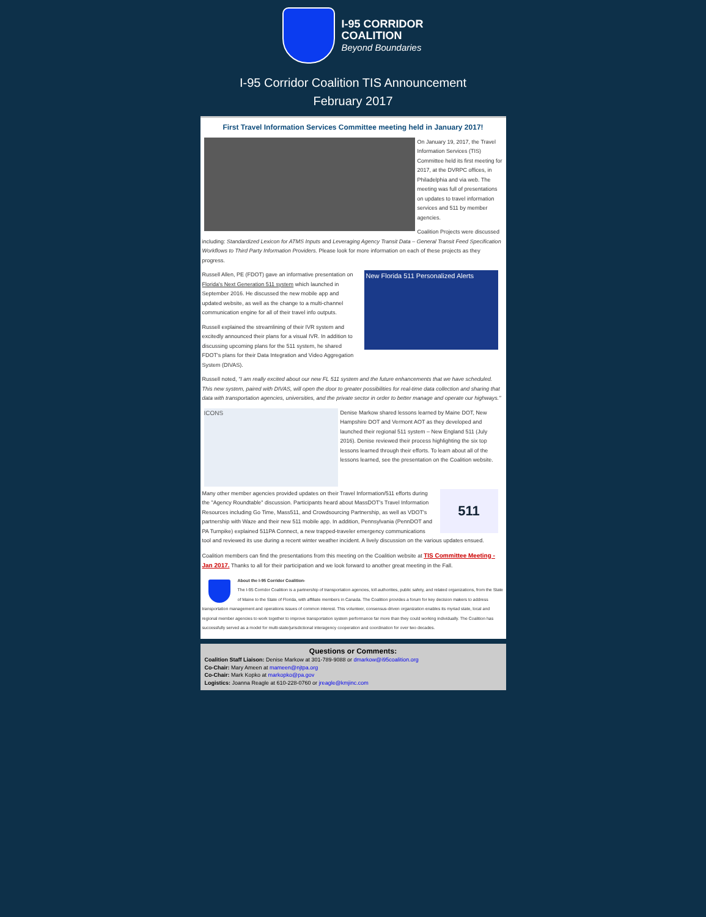I-95 CORRIDOR
COALITION
Beyond Boundaries
I-95 Corridor Coalition TIS Announcement
February 2017
First Travel Information Services Committee meeting held in January 2017!
On January 19, 2017, the Travel Information Services (TIS) Committee held its first meeting for 2017, at the DVRPC offices, in Philadelphia and via web. The meeting was full of presentations on updates to travel information services and 511 by member agencies.
Coalition Projects were discussed including: Standardized Lexicon for ATMS Inputs and Leveraging Agency Transit Data – General Transit Feed Specification Workflows to Third Party Information Providers. Please look for more information on each of these projects as they progress.
New Florida 511 Personalized Alerts
Russell Allen, PE (FDOT) gave an informative presentation on Florida's Next Generation 511 system which launched in September 2016. He discussed the new mobile app and updated website, as well as the change to a multi-channel communication engine for all of their travel info outputs.
Russell explained the streamlining of their IVR system and excitedly announced their plans for a visual IVR. In addition to discussing upcoming plans for the 511 system, he shared FDOT's plans for their Data Integration and Video Aggregation System (DIVAS).
Russell noted, "I am really excited about our new FL 511 system and the future enhancements that we have scheduled. This new system, paired with DIVAS, will open the door to greater possibilities for real-time data collection and sharing that data with transportation agencies, universities, and the private sector in order to better manage and operate our highways."
ICONS
Denise Markow shared lessons learned by Maine DOT, New Hampshire DOT and Vermont AOT as they developed and launched their regional 511 system – New England 511 (July 2016). Denise reviewed their process highlighting the six top lessons learned through their efforts. To learn about all of the lessons learned, see the presentation on the Coalition website.
511
Many other member agencies provided updates on their Travel Information/511 efforts during the "Agency Roundtable" discussion. Participants heard about MassDOT's Travel Information Resources including Go Time, Mass511, and Crowdsourcing Partnership, as well as VDOT's partnership with Waze and their new 511 mobile app. In addition, Pennsylvania (PennDOT and PA Turnpike) explained 511PA Connect, a new trapped-traveler emergency communications tool and reviewed its use during a recent winter weather incident. A lively discussion on the various updates ensued.
Coalition members can find the presentations from this meeting on the Coalition website at TIS Committee Meeting - Jan 2017. Thanks to all for their participation and we look forward to another great meeting in the Fall.
About the I-95 Corridor Coalition-
The I-95 Corridor Coalition is a partnership of transportation agencies, toll authorities, public safety, and related organizations, from the State of Maine to the State of Florida, with affiliate members in Canada. The Coalition provides a forum for key decision makers to address transportation management and operations issues of common interest. This volunteer, consensus-driven organization enables its myriad state, local and regional member agencies to work together to improve transportation system performance far more than they could working individually. The Coalition has successfully served as a model for multi-state/jurisdictional interagency cooperation and coordination for over two decades.
Questions or Comments:
Coalition Staff Liaison: Denise Markow at 301-789-9088 or dmarkow@i95coalition.org
Co-Chair: Mary Ameen at mameen@njtpa.org
Co-Chair: Mark Kopko at markopko@pa.gov
Logistics: Joanna Reagle at 610-228-0760 or jreagle@kmjinc.com